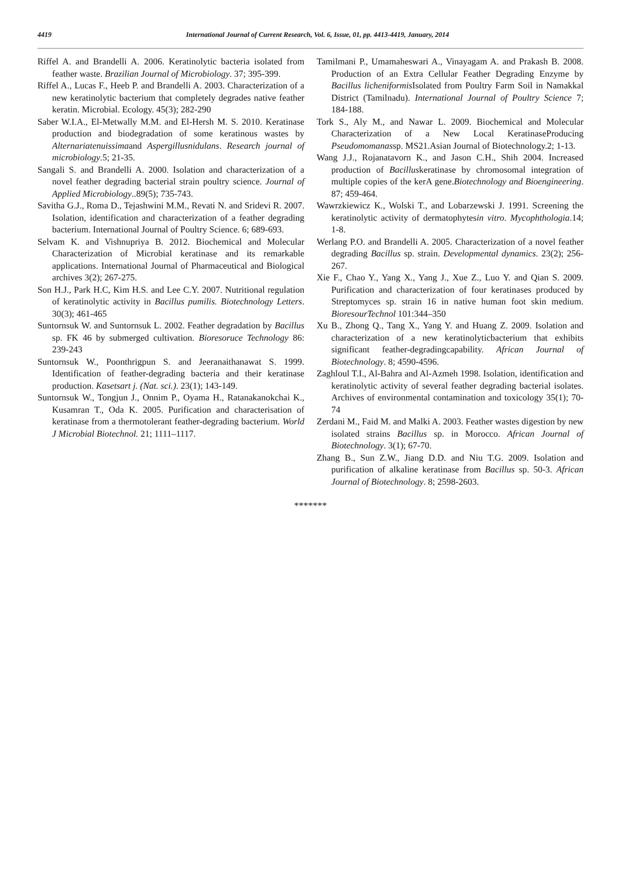4419
International Journal of Current Research, Vol. 6, Issue, 01, pp. 4413-4419, January, 2014
Riffel A. and Brandelli A. 2006. Keratinolytic bacteria isolated from feather waste. Brazilian Journal of Microbiology. 37; 395-399.
Riffel A., Lucas F., Heeb P. and Brandelli A. 2003. Characterization of a new keratinolytic bacterium that completely degrades native feather keratin. Microbial. Ecology. 45(3); 282-290
Saber W.I.A., El-Metwally M.M. and El-Hersh M. S. 2010. Keratinase production and biodegradation of some keratinous wastes by Alternariatenuissimaand Aspergillusnidulans. Research journal of microbiology.5; 21-35.
Sangali S. and Brandelli A. 2000. Isolation and characterization of a novel feather degrading bacterial strain poultry science. Journal of Applied Microbiology..89(5); 735-743.
Savitha G.J., Roma D., Tejashwini M.M., Revati N. and Sridevi R. 2007. Isolation, identification and characterization of a feather degrading bacterium. International Journal of Poultry Science. 6; 689-693.
Selvam K. and Vishnupriya B. 2012. Biochemical and Molecular Characterization of Microbial keratinase and its remarkable applications. International Journal of Pharmaceutical and Biological archives 3(2); 267-275.
Son H.J., Park H.C, Kim H.S. and Lee C.Y. 2007. Nutritional regulation of keratinolytic activity in Bacillus pumilis. Biotechnology Letters. 30(3); 461-465
Suntornsuk W. and Suntornsuk L. 2002. Feather degradation by Bacillus sp. FK 46 by submerged cultivation. Bioresoruce Technology 86: 239-243
Suntornsuk W., Poonthrigpun S. and Jeeranaithanawat S. 1999. Identification of feather-degrading bacteria and their keratinase production. Kasetsart j. (Nat. sci.). 23(1); 143-149.
Suntornsuk W., Tongjun J., Onnim P., Oyama H., Ratanakanokchai K., Kusamran T., Oda K. 2005. Purification and characterisation of keratinase from a thermotolerant feather-degrading bacterium. World J Microbial Biotechnol. 21; 1111–1117.
Tamilmani P., Umamaheswari A., Vinayagam A. and Prakash B. 2008. Production of an Extra Cellular Feather Degrading Enzyme by Bacillus licheniformis Isolated from Poultry Farm Soil in Namakkal District (Tamilnadu). International Journal of Poultry Science 7; 184-188.
Tork S., Aly M., and Nawar L. 2009. Biochemical and Molecular Characterization of a New Local KeratinaseProducing Pseudomomanassp. MS21.Asian Journal of Biotechnology.2; 1-13.
Wang J.J., Rojanatavorn K., and Jason C.H., Shih 2004. Increased production of Bacilluskeratinase by chromosomal integration of multiple copies of the kerA gene.Biotechnology and Bioengineering. 87; 459-464.
Wawrzkiewicz K., Wolski T., and Lobarzewski J. 1991. Screening the keratinolytic activity of dermatophytesin vitro. Mycophthologia.14; 1-8.
Werlang P.O. and Brandelli A. 2005. Characterization of a novel feather degrading Bacillus sp. strain. Developmental dynamics. 23(2); 256-267.
Xie F., Chao Y., Yang X., Yang J., Xue Z., Luo Y. and Qian S. 2009. Purification and characterization of four keratinases produced by Streptomyces sp. strain 16 in native human foot skin medium. BioresourTechnol 101:344–350
Xu B., Zhong Q., Tang X., Yang Y. and Huang Z. 2009. Isolation and characterization of a new keratinolyticbacterium that exhibits significant feather-degradingcapability. African Journal of Biotechnology. 8; 4590-4596.
Zaghloul T.I., Al-Bahra and Al-Azmeh 1998. Isolation, identification and keratinolytic activity of several feather degrading bacterial isolates. Archives of environmental contamination and toxicology 35(1); 70-74
Zerdani M., Faid M. and Malki A. 2003. Feather wastes digestion by new isolated strains Bacillus sp. in Morocco. African Journal of Biotechnology. 3(1); 67-70.
Zhang B., Sun Z.W., Jiang D.D. and Niu T.G. 2009. Isolation and purification of alkaline keratinase from Bacillus sp. 50-3. African Journal of Biotechnology. 8; 2598-2603.
*******